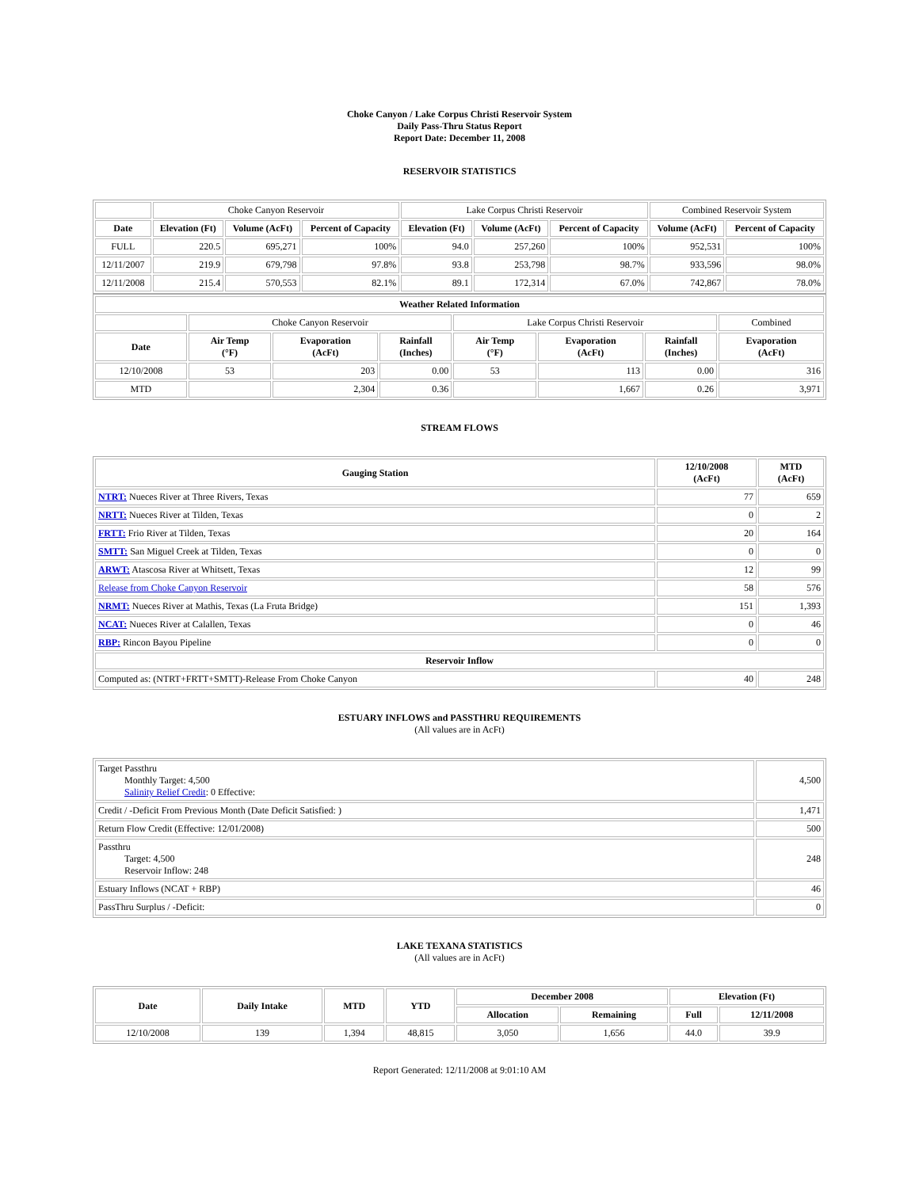Choke Canyon / Lake Corpus Christi Reservoir System
Daily Pass-Thru Status Report
Report Date: December 11, 2008
RESERVOIR STATISTICS
| | Choke Canyon Reservoir | | | Lake Corpus Christi Reservoir | | | Combined Reservoir System | |
| Date | Elevation (Ft) | Volume (AcFt) | Percent of Capacity | Elevation (Ft) | Volume (AcFt) | Percent of Capacity | Volume (AcFt) | Percent of Capacity |
| FULL | 220.5 | 695,271 | 100% | 94.0 | 257,260 | 100% | 952,531 | 100% |
| 12/11/2007 | 219.9 | 679,798 | 97.8% | 93.8 | 253,798 | 98.7% | 933,596 | 98.0% |
| 12/11/2008 | 215.4 | 570,553 | 82.1% | 89.1 | 172,314 | 67.0% | 742,867 | 78.0% |
| Weather Related Information | | | | | | | |
| --- | --- | --- | --- | --- | --- | --- | --- |
| | Choke Canyon Reservoir | | | Lake Corpus Christi Reservoir | | | Combined |
| Date | Air Temp (°F) | Evaporation (AcFt) | Rainfall (Inches) | Air Temp (°F) | Evaporation (AcFt) | Rainfall (Inches) | Evaporation (AcFt) |
| 12/10/2008 | 53 | 203 | 0.00 | 53 | 113 | 0.00 | 316 |
| MTD | | 2,304 | 0.36 | | 1,667 | 0.26 | 3,971 |
STREAM FLOWS
| Gauging Station | 12/10/2008 (AcFt) | MTD (AcFt) |
| --- | --- | --- |
| NTRT: Nueces River at Three Rivers, Texas | 77 | 659 |
| NRTT: Nueces River at Tilden, Texas | 0 | 2 |
| FRTT: Frio River at Tilden, Texas | 20 | 164 |
| SMTT: San Miguel Creek at Tilden, Texas | 0 | 0 |
| ARWT: Atascosa River at Whitsett, Texas | 12 | 99 |
| Release from Choke Canyon Reservoir | 58 | 576 |
| NRMT: Nueces River at Mathis, Texas (La Fruta Bridge) | 151 | 1,393 |
| NCAT: Nueces River at Calallen, Texas | 0 | 46 |
| RBP: Rincon Bayou Pipeline | 0 | 0 |
| Reservoir Inflow | | |
| Computed as: (NTRT+FRTT+SMTT)-Release From Choke Canyon | 40 | 248 |
ESTUARY INFLOWS and PASSTHRU REQUIREMENTS
(All values are in AcFt)
| Target Passthru Monthly Target: 4,500 Salinity Relief Credit : 0 Effective: | 4,500 |
| Credit / -Deficit From Previous Month (Date Deficit Satisfied: ) | 1,471 |
| Return Flow Credit (Effective: 12/01/2008) | 500 |
| Passthru Target: 4,500 Reservoir Inflow: 248 | 248 |
| Estuary Inflows (NCAT + RBP) | 46 |
| PassThru Surplus / -Deficit: | 0 |
LAKE TEXANA STATISTICS
(All values are in AcFt)
| Date | Daily Intake | MTD | YTD | December 2008 | | Elevation (Ft) | |
| --- | --- | --- | --- | --- | --- | --- | --- |
| | | | | Allocation | Remaining | Full | 12/11/2008 |
| 12/10/2008 | 139 | 1,394 | 48,815 | 3,050 | 1,656 | 44.0 | 39.9 |
Report Generated: 12/11/2008 at 9:01:10 AM